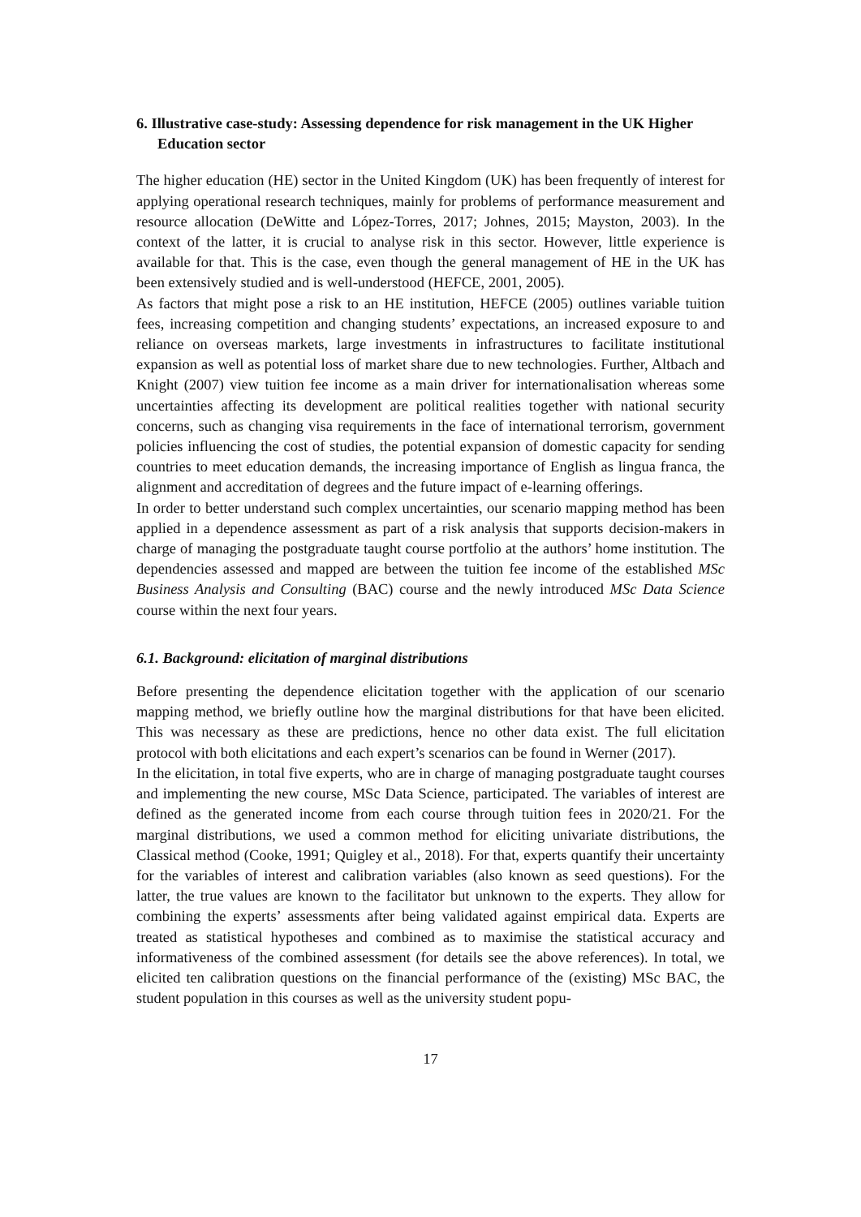6. Illustrative case-study: Assessing dependence for risk management in the UK Higher Education sector
The higher education (HE) sector in the United Kingdom (UK) has been frequently of interest for applying operational research techniques, mainly for problems of performance measurement and resource allocation (DeWitte and López-Torres, 2017; Johnes, 2015; Mayston, 2003). In the context of the latter, it is crucial to analyse risk in this sector. However, little experience is available for that. This is the case, even though the general management of HE in the UK has been extensively studied and is well-understood (HEFCE, 2001, 2005).
As factors that might pose a risk to an HE institution, HEFCE (2005) outlines variable tuition fees, increasing competition and changing students’ expectations, an increased exposure to and reliance on overseas markets, large investments in infrastructures to facilitate institutional expansion as well as potential loss of market share due to new technologies. Further, Altbach and Knight (2007) view tuition fee income as a main driver for internationalisation whereas some uncertainties affecting its development are political realities together with national security concerns, such as changing visa requirements in the face of international terrorism, government policies influencing the cost of studies, the potential expansion of domestic capacity for sending countries to meet education demands, the increasing importance of English as lingua franca, the alignment and accreditation of degrees and the future impact of e-learning offerings.
In order to better understand such complex uncertainties, our scenario mapping method has been applied in a dependence assessment as part of a risk analysis that supports decision-makers in charge of managing the postgraduate taught course portfolio at the authors’ home institution. The dependencies assessed and mapped are between the tuition fee income of the established MSc Business Analysis and Consulting (BAC) course and the newly introduced MSc Data Science course within the next four years.
6.1. Background: elicitation of marginal distributions
Before presenting the dependence elicitation together with the application of our scenario mapping method, we briefly outline how the marginal distributions for that have been elicited. This was necessary as these are predictions, hence no other data exist. The full elicitation protocol with both elicitations and each expert’s scenarios can be found in Werner (2017).
In the elicitation, in total five experts, who are in charge of managing postgraduate taught courses and implementing the new course, MSc Data Science, participated. The variables of interest are defined as the generated income from each course through tuition fees in 2020/21. For the marginal distributions, we used a common method for eliciting univariate distributions, the Classical method (Cooke, 1991; Quigley et al., 2018). For that, experts quantify their uncertainty for the variables of interest and calibration variables (also known as seed questions). For the latter, the true values are known to the facilitator but unknown to the experts. They allow for combining the experts’ assessments after being validated against empirical data. Experts are treated as statistical hypotheses and combined as to maximise the statistical accuracy and informativeness of the combined assessment (for details see the above references). In total, we elicited ten calibration questions on the financial performance of the (existing) MSc BAC, the student population in this courses as well as the university student popu-
17